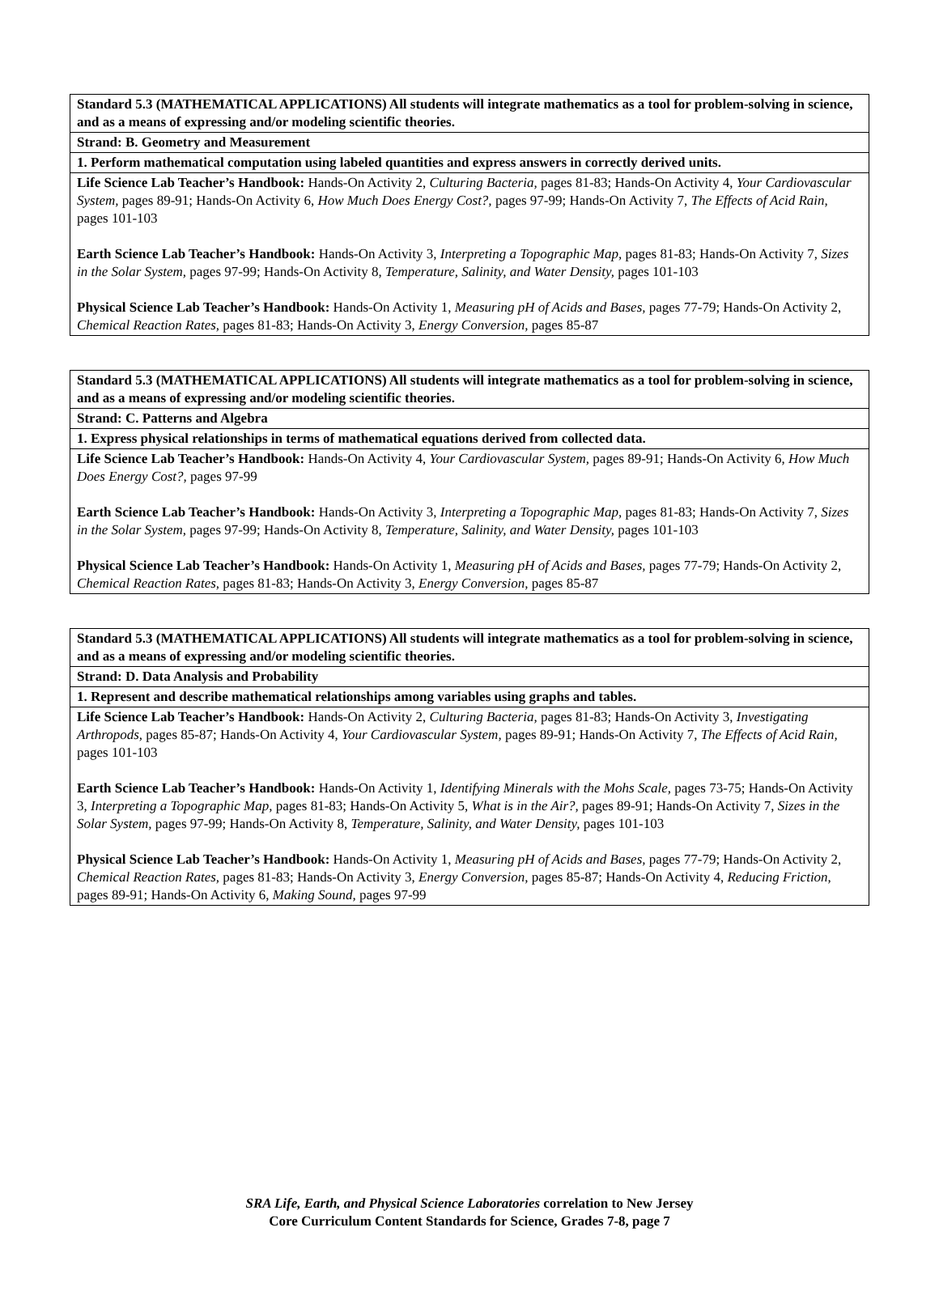| Standard 5.3 (MATHEMATICAL APPLICATIONS) All students will integrate mathematics as a tool for problem-solving in science, and as a means of expressing and/or modeling scientific theories. |
| Strand: B. Geometry and Measurement |
| 1. Perform mathematical computation using labeled quantities and express answers in correctly derived units. |
| Life Science Lab Teacher’s Handbook: Hands-On Activity 2, Culturing Bacteria, pages 81-83; Hands-On Activity 4, Your Cardiovascular System, pages 89-91; Hands-On Activity 6, How Much Does Energy Cost?, pages 97-99; Hands-On Activity 7, The Effects of Acid Rain, pages 101-103 Earth Science Lab Teacher’s Handbook: Hands-On Activity 3, Interpreting a Topographic Map, pages 81-83; Hands-On Activity 7, Sizes in the Solar System, pages 97-99; Hands-On Activity 8, Temperature, Salinity, and Water Density, pages 101-103 Physical Science Lab Teacher’s Handbook: Hands-On Activity 1, Measuring pH of Acids and Bases, pages 77-79; Hands-On Activity 2, Chemical Reaction Rates, pages 81-83; Hands-On Activity 3, Energy Conversion, pages 85-87 |
| Standard 5.3 (MATHEMATICAL APPLICATIONS) All students will integrate mathematics as a tool for problem-solving in science, and as a means of expressing and/or modeling scientific theories. |
| Strand: C. Patterns and Algebra |
| 1. Express physical relationships in terms of mathematical equations derived from collected data. |
| Life Science Lab Teacher’s Handbook: Hands-On Activity 4, Your Cardiovascular System, pages 89-91; Hands-On Activity 6, How Much Does Energy Cost?, pages 97-99 Earth Science Lab Teacher’s Handbook: Hands-On Activity 3, Interpreting a Topographic Map, pages 81-83; Hands-On Activity 7, Sizes in the Solar System, pages 97-99; Hands-On Activity 8, Temperature, Salinity, and Water Density, pages 101-103 Physical Science Lab Teacher’s Handbook: Hands-On Activity 1, Measuring pH of Acids and Bases, pages 77-79; Hands-On Activity 2, Chemical Reaction Rates, pages 81-83; Hands-On Activity 3, Energy Conversion, pages 85-87 |
| Standard 5.3 (MATHEMATICAL APPLICATIONS) All students will integrate mathematics as a tool for problem-solving in science, and as a means of expressing and/or modeling scientific theories. |
| Strand: D. Data Analysis and Probability |
| 1. Represent and describe mathematical relationships among variables using graphs and tables. |
| Life Science Lab Teacher’s Handbook: Hands-On Activity 2, Culturing Bacteria, pages 81-83; Hands-On Activity 3, Investigating Arthropods, pages 85-87; Hands-On Activity 4, Your Cardiovascular System, pages 89-91; Hands-On Activity 7, The Effects of Acid Rain, pages 101-103 Earth Science Lab Teacher’s Handbook: Hands-On Activity 1, Identifying Minerals with the Mohs Scale, pages 73-75; Hands-On Activity 3, Interpreting a Topographic Map, pages 81-83; Hands-On Activity 5, What is in the Air?, pages 89-91; Hands-On Activity 7, Sizes in the Solar System, pages 97-99; Hands-On Activity 8, Temperature, Salinity, and Water Density, pages 101-103 Physical Science Lab Teacher’s Handbook: Hands-On Activity 1, Measuring pH of Acids and Bases, pages 77-79; Hands-On Activity 2, Chemical Reaction Rates, pages 81-83; Hands-On Activity 3, Energy Conversion, pages 85-87; Hands-On Activity 4, Reducing Friction, pages 89-91; Hands-On Activity 6, Making Sound, pages 97-99 |
SRA Life, Earth, and Physical Science Laboratories correlation to New Jersey
Core Curriculum Content Standards for Science, Grades 7-8, page 7